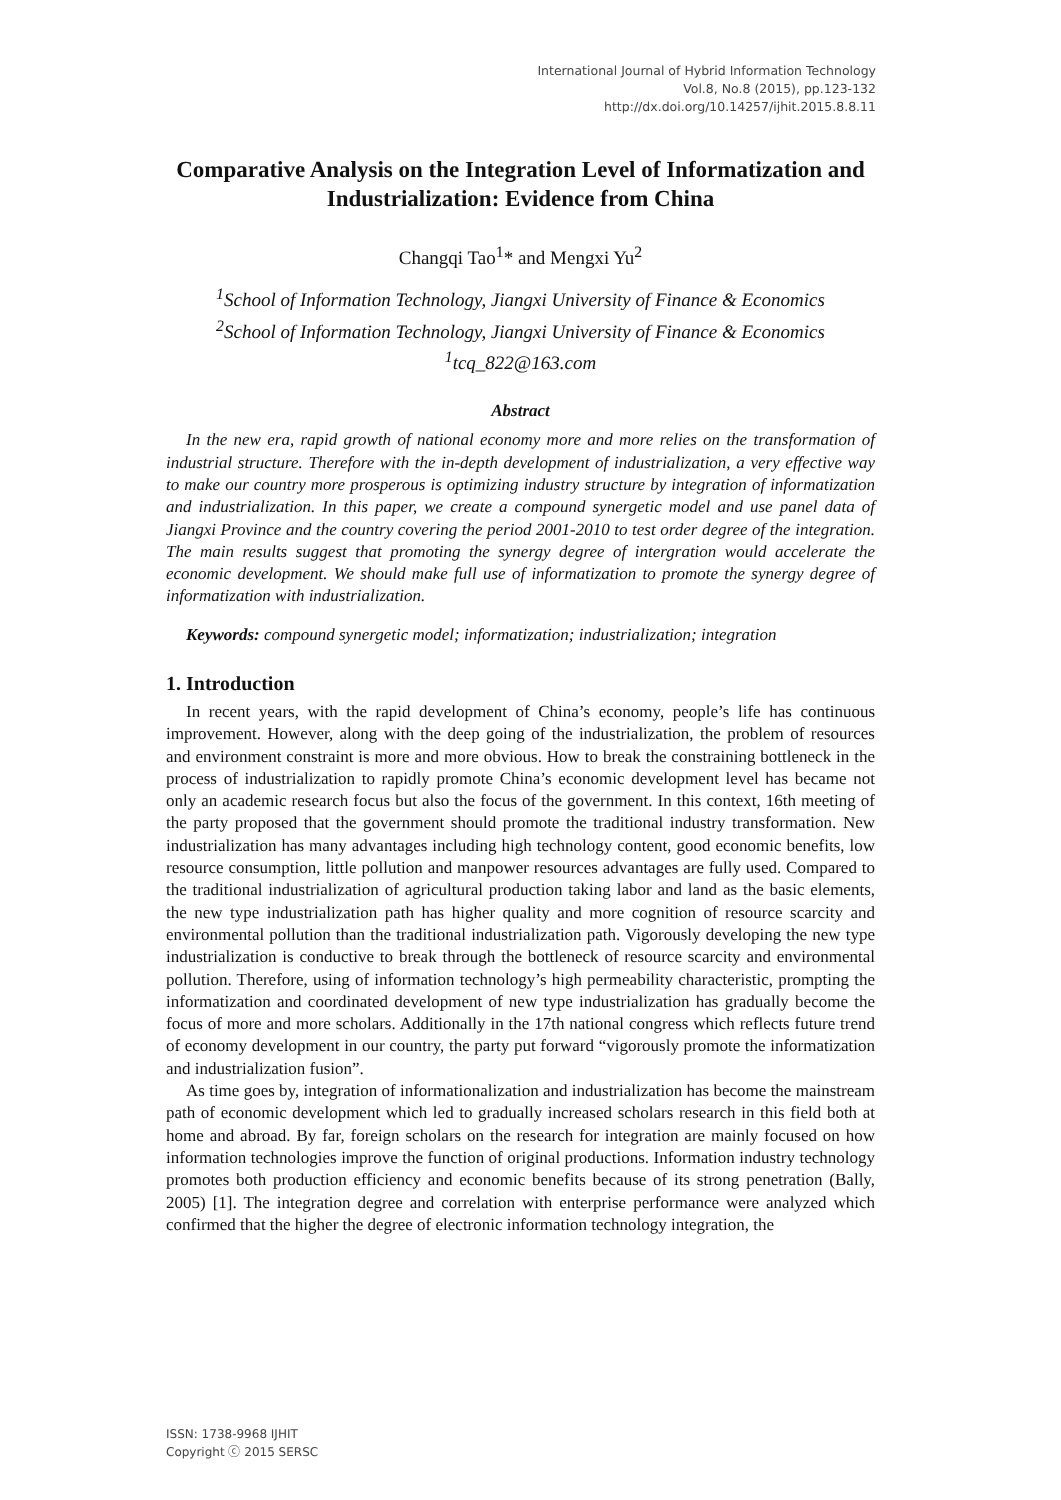International Journal of Hybrid Information Technology
Vol.8, No.8 (2015), pp.123-132
http://dx.doi.org/10.14257/ijhit.2015.8.8.11
Comparative Analysis on the Integration Level of Informatization and Industrialization: Evidence from China
Changqi Tao<sup>1</sup>* and Mengxi Yu<sup>2</sup>
<sup>1</sup> School of Information Technology, Jiangxi University of Finance & Economics
<sup>2</sup> School of Information Technology, Jiangxi University of Finance & Economics
<sup>1</sup> tcq_822@163.com
Abstract
In the new era, rapid growth of national economy more and more relies on the transformation of industrial structure. Therefore with the in-depth development of industrialization, a very effective way to make our country more prosperous is optimizing industry structure by integration of informatization and industrialization. In this paper, we create a compound synergetic model and use panel data of Jiangxi Province and the country covering the period 2001-2010 to test order degree of the integration. The main results suggest that promoting the synergy degree of intergration would accelerate the economic development. We should make full use of informatization to promote the synergy degree of informatization with industrialization.
Keywords: compound synergetic model; informatization; industrialization; integration
1. Introduction
In recent years, with the rapid development of China’s economy, people’s life has continuous improvement. However, along with the deep going of the industrialization, the problem of resources and environment constraint is more and more obvious. How to break the constraining bottleneck in the process of industrialization to rapidly promote China’s economic development level has became not only an academic research focus but also the focus of the government. In this context, 16th meeting of the party proposed that the government should promote the traditional industry transformation. New industrialization has many advantages including high technology content, good economic benefits, low resource consumption, little pollution and manpower resources advantages are fully used. Compared to the traditional industrialization of agricultural production taking labor and land as the basic elements, the new type industrialization path has higher quality and more cognition of resource scarcity and environmental pollution than the traditional industrialization path. Vigorously developing the new type industrialization is conductive to break through the bottleneck of resource scarcity and environmental pollution. Therefore, using of information technology’s high permeability characteristic, prompting the informatization and coordinated development of new type industrialization has gradually become the focus of more and more scholars. Additionally in the 17th national congress which reflects future trend of economy development in our country, the party put forward “vigorously promote the informatization and industrialization fusion”.
As time goes by, integration of informationalization and industrialization has become the mainstream path of economic development which led to gradually increased scholars research in this field both at home and abroad. By far, foreign scholars on the research for integration are mainly focused on how information technologies improve the function of original productions. Information industry technology promotes both production efficiency and economic benefits because of its strong penetration (Bally, 2005) [1]. The integration degree and correlation with enterprise performance were analyzed which confirmed that the higher the degree of electronic information technology integration, the
ISSN: 1738-9968 IJHIT
Copyright ⓒ 2015 SERSC